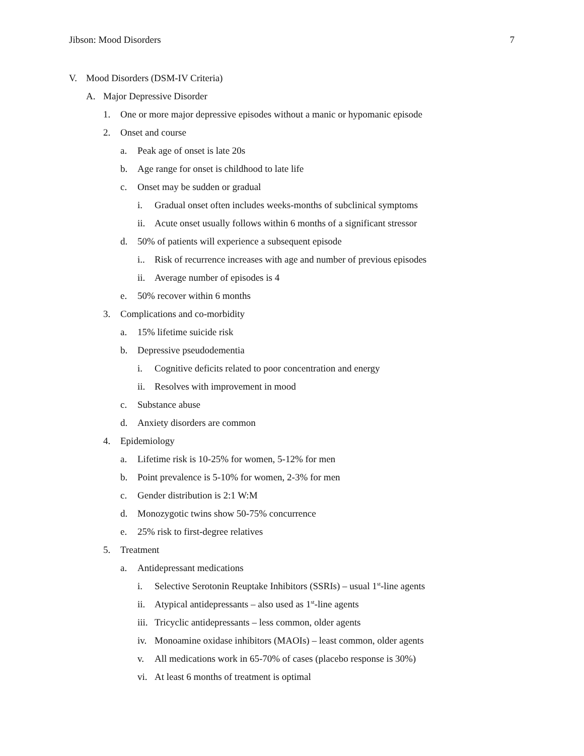Jibson: Mood Disorders 7
V. Mood Disorders (DSM-IV Criteria)
A. Major Depressive Disorder
1. One or more major depressive episodes without a manic or hypomanic episode
2. Onset and course
a. Peak age of onset is late 20s
b. Age range for onset is childhood to late life
c. Onset may be sudden or gradual
i. Gradual onset often includes weeks-months of subclinical symptoms
ii. Acute onset usually follows within 6 months of a significant stressor
d. 50% of patients will experience a subsequent episode
i.. Risk of recurrence increases with age and number of previous episodes
ii. Average number of episodes is 4
e. 50% recover within 6 months
3. Complications and co-morbidity
a. 15% lifetime suicide risk
b. Depressive pseudodementia
i. Cognitive deficits related to poor concentration and energy
ii. Resolves with improvement in mood
c. Substance abuse
d. Anxiety disorders are common
4. Epidemiology
a. Lifetime risk is 10-25% for women, 5-12% for men
b. Point prevalence is 5-10% for women, 2-3% for men
c. Gender distribution is 2:1 W:M
d. Monozygotic twins show 50-75% concurrence
e. 25% risk to first-degree relatives
5. Treatment
a. Antidepressant medications
i. Selective Serotonin Reuptake Inhibitors (SSRIs) – usual 1<sup>st</sup>-line agents
ii. Atypical antidepressants – also used as 1<sup>st</sup>-line agents
iii. Tricyclic antidepressants – less common, older agents
iv. Monoamine oxidase inhibitors (MAOIs) – least common, older agents
v. All medications work in 65-70% of cases (placebo response is 30%)
vi. At least 6 months of treatment is optimal